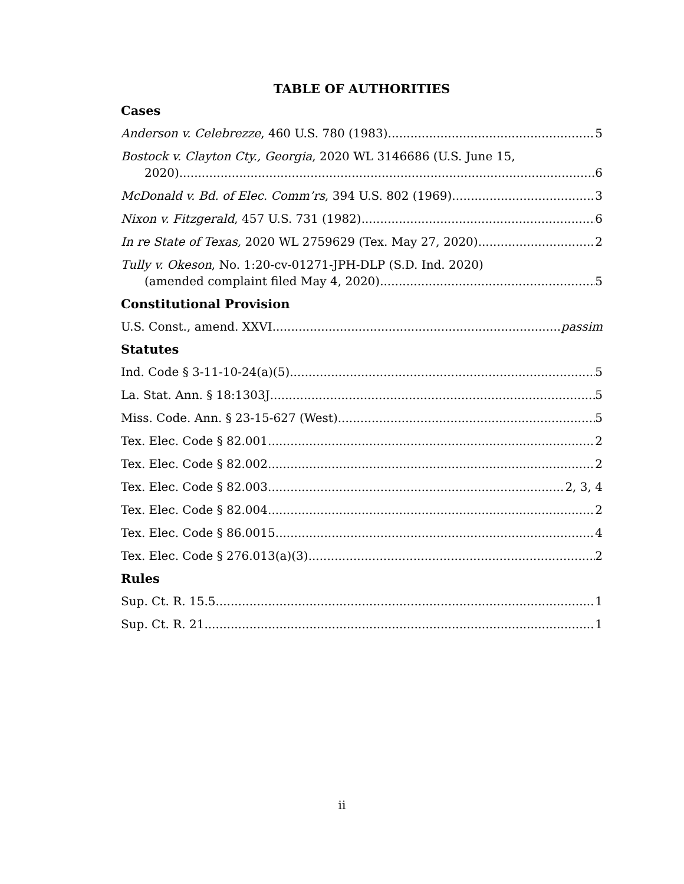TABLE OF AUTHORITIES
Cases
Anderson v. Celebrezze, 460 U.S. 780 (1983) 5
Bostock v. Clayton Cty., Georgia, 2020 WL 3146686 (U.S. June 15,
2020) 6
McDonald v. Bd. of Elec. Comm’rs, 394 U.S. 802 (1969) 3
Nixon v. Fitzgerald, 457 U.S. 731 (1982) 6
In re State of Texas, 2020 WL 2759629 (Tex. May 27, 2020) 2
Tully v. Okeson, No. 1:20-cv-01271-JPH-DLP (S.D. Ind. 2020)
(amended complaint filed May 4, 2020) 5
Constitutional Provision
U.S. Const., amend. XXVI passim
Statutes
Ind. Code § 3-11-10-24(a)(5) 5
La. Stat. Ann. § 18:1303J 5
Miss. Code. Ann. § 23-15-627 (West) 5
Tex. Elec. Code § 82.001 2
Tex. Elec. Code § 82.002 2
Tex. Elec. Code § 82.003 2, 3, 4
Tex. Elec. Code § 82.004 2
Tex. Elec. Code § 86.0015 4
Tex. Elec. Code § 276.013(a)(3) 2
Rules
Sup. Ct. R. 15.5 1
Sup. Ct. R. 21 1
ii